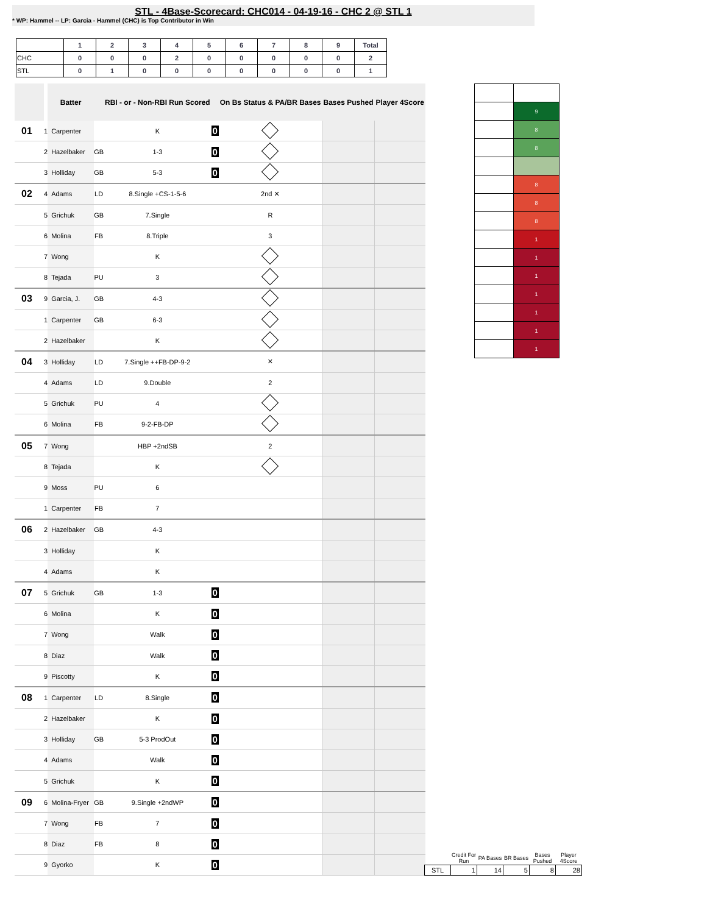STL - 4Base-Scorecard: CHC014 - 04-19-16 - CHC 2 @ STL 1
* WP: Hammel -- LP: Garcia - Hammel (CHC) is Top Contributor in Win
| | 1 | 2 | 3 | 4 | 5 | 6 | 7 | 8 | 9 | Total |
| CHC | 0 | 0 | 0 | 2 | 0 | 0 | 0 | 0 | 0 | 2 |
| STL | 0 | 1 | 0 | 0 | 0 | 0 | 0 | 0 | 0 | 1 |
| | | | | Batter | | RBI - or - Non-RBI Run Scored | | On Bs Status & PA/BR Bases | Bases Pushed | Player 4Score |
| --- | --- | --- | --- | --- | --- | --- | --- | --- | --- | --- |
| 01 | | | 1 | Carpenter | | K | 0 | | | |
| | | | 2 | Hazelbaker | GB | 1-3 | 0 | | | |
| | | | 3 | Holliday | GB | 5-3 | 0 | | | |
| 02 | | | 4 | Adams | LD | 8.Single +CS-1-5-6 | | 2nd ✕ | | |
| | | | 5 | Grichuk | GB | 7.Single | | R | | |
| | | | 6 | Molina | FB | 8.Triple | | 3 | | |
| | | | 7 | Wong | | K | | | | |
| | | | 8 | Tejada | PU | 3 | | | | |
| 03 | | | 9 | Garcia, J. | GB | 4-3 | | | | |
| | | | 1 | Carpenter | GB | 6-3 | | | | |
| | | | 2 | Hazelbaker | | K | | | | |
| 04 | | | 3 | Holliday | LD | 7.Single ++FB-DP-9-2 | | ✕ | | |
| | | | 4 | Adams | LD | 9.Double | | 2 | | |
| | | | 5 | Grichuk | PU | 4 | | | | |
| | | | 6 | Molina | FB | 9-2-FB-DP | | | | |
| 05 | | | 7 | Wong | | HBP +2ndSB | | 2 | | |
| | | | 8 | Tejada | | K | | | | |
| | | | 9 | Moss | PU | 6 | | | | |
| | | | 1 | Carpenter | FB | 7 | | | | |
| 06 | | | 2 | Hazelbaker | GB | 4-3 | | | | |
| | | | 3 | Holliday | | K | | | | |
| | | | 4 | Adams | | K | | | | |
| 07 | | | 5 | Grichuk | GB | 1-3 | 0 | | | |
| | | | 6 | Molina | | K | 0 | | | |
| | | | 7 | Wong | | Walk | 0 | | | |
| | | | 8 | Diaz | | Walk | 0 | | | |
| | | | 9 | Piscotty | | K | 0 | | | |
| 08 | | | 1 | Carpenter | LD | 8.Single | 0 | | | |
| | | | 2 | Hazelbaker | | K | 0 | | | |
| | | | 3 | Holliday | GB | 5-3 ProdOut | 0 | | | |
| | | | 4 | Adams | | Walk | 0 | | | |
| | | | 5 | Grichuk | | K | 0 | | | |
| 09 | | | 6 | Molina-Fryer | GB | 9.Single +2ndWP | 0 | | | |
| | | | 7 | Wong | FB | 7 | 0 | | | |
| | | | 8 | Diaz | FB | 8 | 0 | | | |
| | | | 9 | Gyorko | | K | 0 | | | |
| | 9 |
| | 8 |
| | 8 |
| | 8 |
| | 8 |
| | 8 |
| | 1 |
| | 1 |
| | 1 |
| | 1 |
| | 1 |
| | 1 |
| | 1 |
| | Credit For Run | PA Bases | BR Bases | Bases Pushed | Player 4Score |
| --- | --- | --- | --- | --- | --- |
| STL | 1 | 14 | 5 | 8 | 28 |